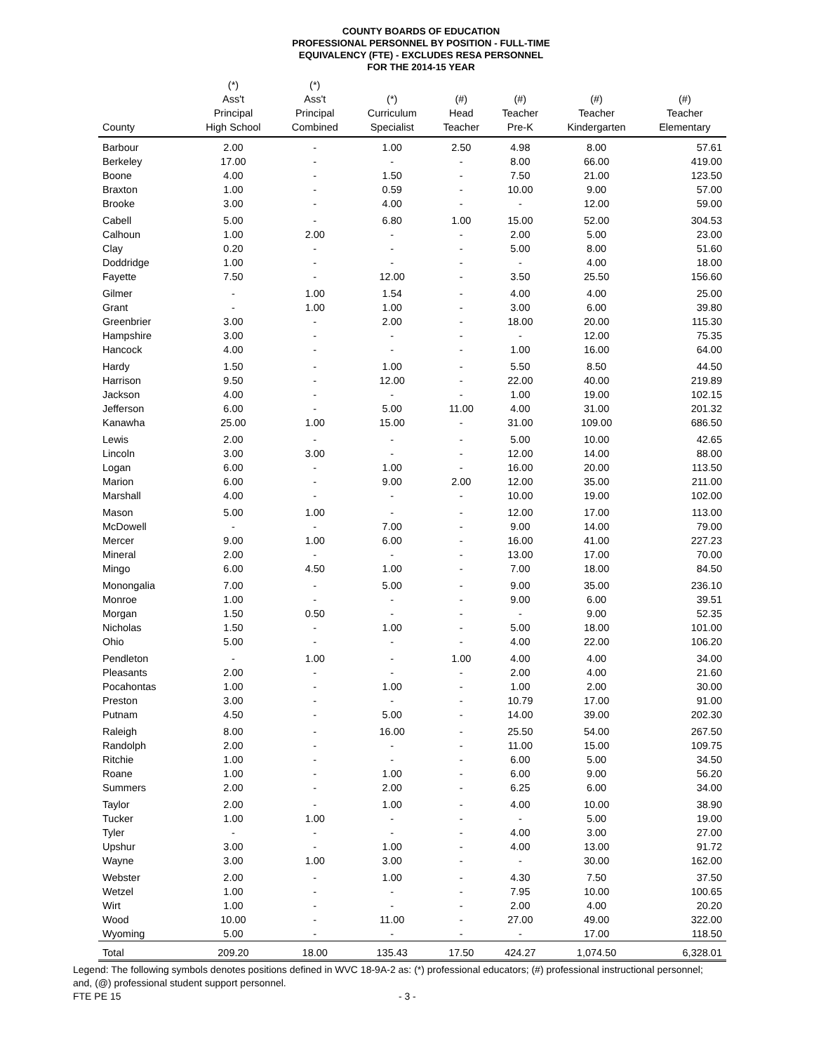COUNTY BOARDS OF EDUCATION
PROFESSIONAL PERSONNEL BY POSITION - FULL-TIME
EQUIVALENCY (FTE) - EXCLUDES RESA PERSONNEL
FOR THE 2014-15 YEAR
| County | (*) Ass't Principal High School | (*) Ass't Principal Combined | (*) Curriculum Specialist | (#) Head Teacher | (#) Teacher Pre-K | (#) Teacher Kindergarten | (#) Teacher Elementary |
| --- | --- | --- | --- | --- | --- | --- | --- |
| Barbour | 2.00 | - | 1.00 | 2.50 | 4.98 | 8.00 | 57.61 |
| Berkeley | 17.00 | - | - | - | 8.00 | 66.00 | 419.00 |
| Boone | 4.00 | - | 1.50 | - | 7.50 | 21.00 | 123.50 |
| Braxton | 1.00 | - | 0.59 | - | 10.00 | 9.00 | 57.00 |
| Brooke | 3.00 | - | 4.00 | - | - | 12.00 | 59.00 |
| Cabell | 5.00 | - | 6.80 | 1.00 | 15.00 | 52.00 | 304.53 |
| Calhoun | 1.00 | 2.00 | - | - | 2.00 | 5.00 | 23.00 |
| Clay | 0.20 | - | - | - | 5.00 | 8.00 | 51.60 |
| Doddridge | 1.00 | - | - | - | - | 4.00 | 18.00 |
| Fayette | 7.50 | - | 12.00 | - | 3.50 | 25.50 | 156.60 |
| Gilmer | - | 1.00 | 1.54 | - | 4.00 | 4.00 | 25.00 |
| Grant | - | 1.00 | 1.00 | - | 3.00 | 6.00 | 39.80 |
| Greenbrier | 3.00 | - | 2.00 | - | 18.00 | 20.00 | 115.30 |
| Hampshire | 3.00 | - | - | - | - | 12.00 | 75.35 |
| Hancock | 4.00 | - | - | - | 1.00 | 16.00 | 64.00 |
| Hardy | 1.50 | - | 1.00 | - | 5.50 | 8.50 | 44.50 |
| Harrison | 9.50 | - | 12.00 | - | 22.00 | 40.00 | 219.89 |
| Jackson | 4.00 | - | - | - | 1.00 | 19.00 | 102.15 |
| Jefferson | 6.00 | - | 5.00 | 11.00 | 4.00 | 31.00 | 201.32 |
| Kanawha | 25.00 | 1.00 | 15.00 | - | 31.00 | 109.00 | 686.50 |
| Lewis | 2.00 | - | - | - | 5.00 | 10.00 | 42.65 |
| Lincoln | 3.00 | 3.00 | - | - | 12.00 | 14.00 | 88.00 |
| Logan | 6.00 | - | 1.00 | - | 16.00 | 20.00 | 113.50 |
| Marion | 6.00 | - | 9.00 | 2.00 | 12.00 | 35.00 | 211.00 |
| Marshall | 4.00 | - | - | - | 10.00 | 19.00 | 102.00 |
| Mason | 5.00 | 1.00 | - | - | 12.00 | 17.00 | 113.00 |
| McDowell | - | - | 7.00 | - | 9.00 | 14.00 | 79.00 |
| Mercer | 9.00 | 1.00 | 6.00 | - | 16.00 | 41.00 | 227.23 |
| Mineral | 2.00 | - | - | - | 13.00 | 17.00 | 70.00 |
| Mingo | 6.00 | 4.50 | 1.00 | - | 7.00 | 18.00 | 84.50 |
| Monongalia | 7.00 | - | 5.00 | - | 9.00 | 35.00 | 236.10 |
| Monroe | 1.00 | - | - | - | 9.00 | 6.00 | 39.51 |
| Morgan | 1.50 | 0.50 | - | - | - | 9.00 | 52.35 |
| Nicholas | 1.50 | - | 1.00 | - | 5.00 | 18.00 | 101.00 |
| Ohio | 5.00 | - | - | - | 4.00 | 22.00 | 106.20 |
| Pendleton | - | 1.00 | - | 1.00 | 4.00 | 4.00 | 34.00 |
| Pleasants | 2.00 | - | - | - | 2.00 | 4.00 | 21.60 |
| Pocahontas | 1.00 | - | 1.00 | - | 1.00 | 2.00 | 30.00 |
| Preston | 3.00 | - | - | - | 10.79 | 17.00 | 91.00 |
| Putnam | 4.50 | - | 5.00 | - | 14.00 | 39.00 | 202.30 |
| Raleigh | 8.00 | - | 16.00 | - | 25.50 | 54.00 | 267.50 |
| Randolph | 2.00 | - | - | - | 11.00 | 15.00 | 109.75 |
| Ritchie | 1.00 | - | - | - | 6.00 | 5.00 | 34.50 |
| Roane | 1.00 | - | 1.00 | - | 6.00 | 9.00 | 56.20 |
| Summers | 2.00 | - | 2.00 | - | 6.25 | 6.00 | 34.00 |
| Taylor | 2.00 | - | 1.00 | - | 4.00 | 10.00 | 38.90 |
| Tucker | 1.00 | 1.00 | - | - | - | 5.00 | 19.00 |
| Tyler | - | - | - | - | 4.00 | 3.00 | 27.00 |
| Upshur | 3.00 | - | 1.00 | - | 4.00 | 13.00 | 91.72 |
| Wayne | 3.00 | 1.00 | 3.00 | - | - | 30.00 | 162.00 |
| Webster | 2.00 | - | 1.00 | - | 4.30 | 7.50 | 37.50 |
| Wetzel | 1.00 | - | - | - | 7.95 | 10.00 | 100.65 |
| Wirt | 1.00 | - | - | - | 2.00 | 4.00 | 20.20 |
| Wood | 10.00 | - | 11.00 | - | 27.00 | 49.00 | 322.00 |
| Wyoming | 5.00 | - | - | - | - | 17.00 | 118.50 |
| Total | 209.20 | 18.00 | 135.43 | 17.50 | 424.27 | 1,074.50 | 6,328.01 |
Legend: The following symbols denotes positions defined in WVC 18-9A-2 as: (*) professional educators; (#) professional instructional personnel; and, (@) professional student support personnel.
FTE PE 15 - 3 -